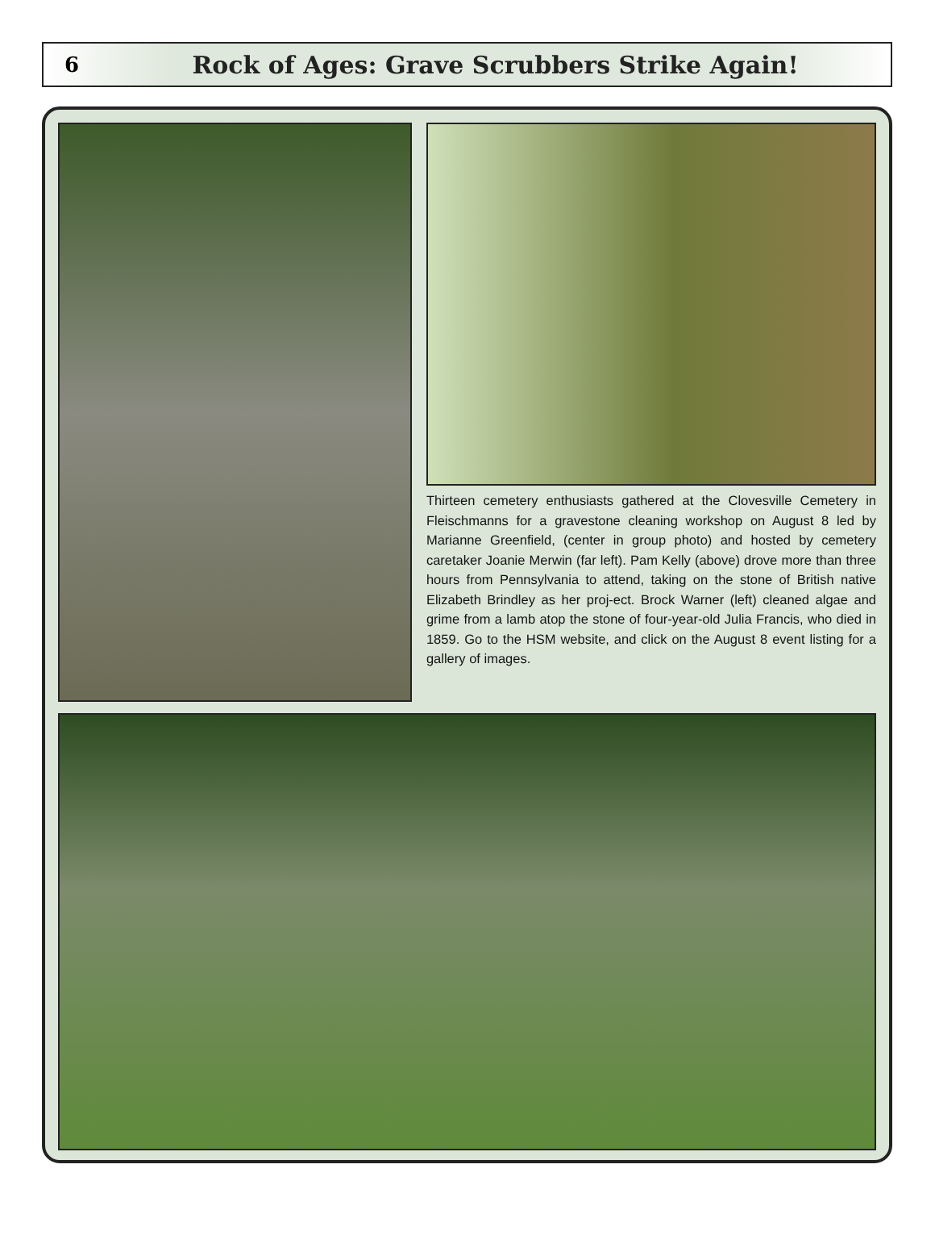6 Rock of Ages: Grave Scrubbers Strike Again!
Thirteen cemetery enthusiasts gathered at the Clovesville Cemetery in Fleischmanns for a gravestone cleaning workshop on August 8 led by Marianne Greenfield, (center in group photo) and hosted by cemetery caretaker Joanie Merwin (far left). Pam Kelly (above) drove more than three hours from Pennsylvania to attend, taking on the stone of British native Elizabeth Brindley as her proj-ect. Brock Warner (left) cleaned algae and grime from a lamb atop the stone of four-year-old Julia Francis, who died in 1859. Go to the HSM website, and click on the August 8 event listing for a gallery of images.